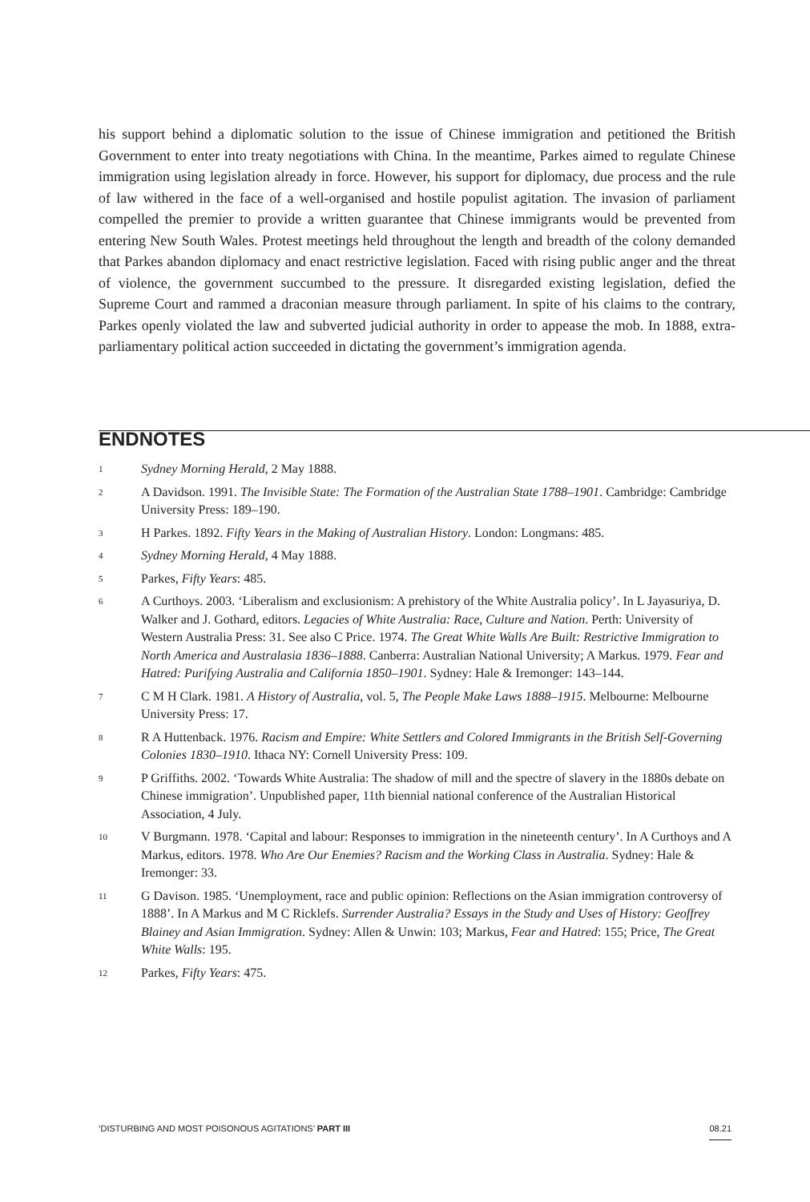his support behind a diplomatic solution to the issue of Chinese immigration and petitioned the British Government to enter into treaty negotiations with China. In the meantime, Parkes aimed to regulate Chinese immigration using legislation already in force. However, his support for diplomacy, due process and the rule of law withered in the face of a well-organised and hostile populist agitation. The invasion of parliament compelled the premier to provide a written guarantee that Chinese immigrants would be prevented from entering New South Wales. Protest meetings held throughout the length and breadth of the colony demanded that Parkes abandon diplomacy and enact restrictive legislation. Faced with rising public anger and the threat of violence, the government succumbed to the pressure. It disregarded existing legislation, defied the Supreme Court and rammed a draconian measure through parliament. In spite of his claims to the contrary, Parkes openly violated the law and subverted judicial authority in order to appease the mob. In 1888, extra-parliamentary political action succeeded in dictating the government’s immigration agenda.
ENDNOTES
1 Sydney Morning Herald, 2 May 1888.
2 A Davidson. 1991. The Invisible State: The Formation of the Australian State 1788–1901. Cambridge: Cambridge University Press: 189–190.
3 H Parkes. 1892. Fifty Years in the Making of Australian History. London: Longmans: 485.
4 Sydney Morning Herald, 4 May 1888.
5 Parkes, Fifty Years: 485.
6 A Curthoys. 2003. ‘Liberalism and exclusionism: A prehistory of the White Australia policy’. In L Jayasuriya, D. Walker and J. Gothard, editors. Legacies of White Australia: Race, Culture and Nation. Perth: University of Western Australia Press: 31. See also C Price. 1974. The Great White Walls Are Built: Restrictive Immigration to North America and Australasia 1836–1888. Canberra: Australian National University; A Markus. 1979. Fear and Hatred: Purifying Australia and California 1850–1901. Sydney: Hale & Iremonger: 143–144.
7 C M H Clark. 1981. A History of Australia, vol. 5, The People Make Laws 1888–1915. Melbourne: Melbourne University Press: 17.
8 R A Huttenback. 1976. Racism and Empire: White Settlers and Colored Immigrants in the British Self-Governing Colonies 1830–1910. Ithaca NY: Cornell University Press: 109.
9 P Griffiths. 2002. ‘Towards White Australia: The shadow of mill and the spectre of slavery in the 1880s debate on Chinese immigration’. Unpublished paper, 11th biennial national conference of the Australian Historical Association, 4 July.
10 V Burgmann. 1978. ‘Capital and labour: Responses to immigration in the nineteenth century’. In A Curthoys and A Markus, editors. 1978. Who Are Our Enemies? Racism and the Working Class in Australia. Sydney: Hale & Iremonger: 33.
11 G Davison. 1985. ‘Unemployment, race and public opinion: Reflections on the Asian immigration controversy of 1888’. In A Markus and M C Ricklefs. Surrender Australia? Essays in the Study and Uses of History: Geoffrey Blainey and Asian Immigration. Sydney: Allen & Unwin: 103; Markus, Fear and Hatred: 155; Price, The Great White Walls: 195.
12 Parkes, Fifty Years: 475.
‘DISTURBING AND MOST POISONOUS AGITATIONS’ PART III 08.21